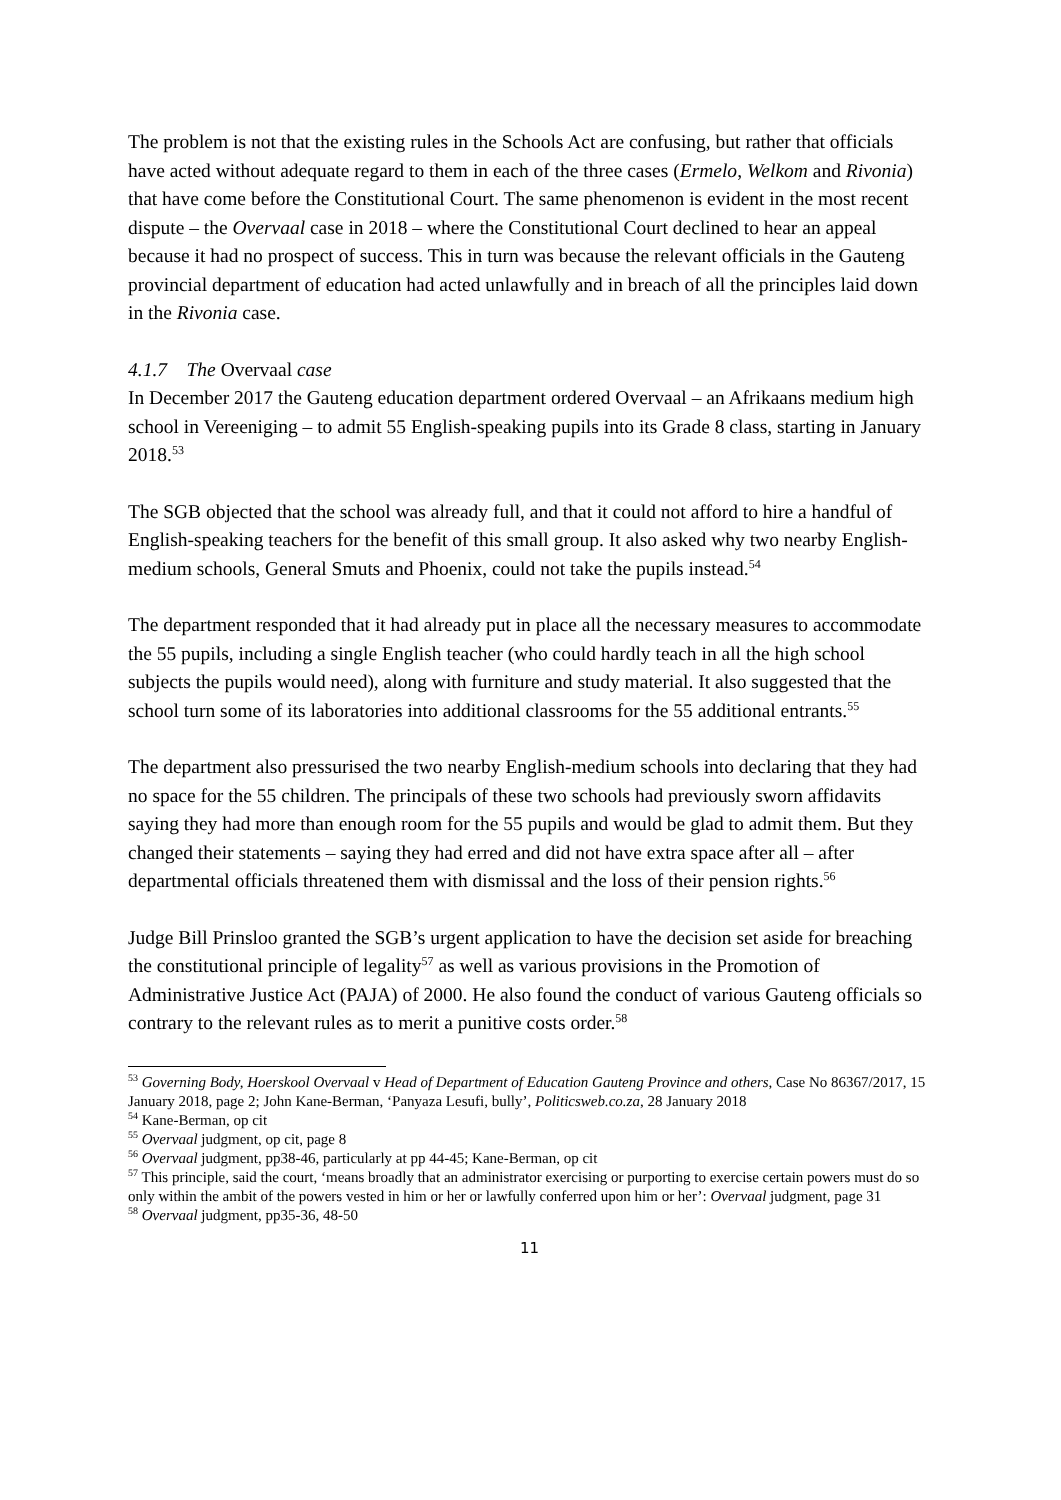The problem is not that the existing rules in the Schools Act are confusing, but rather that officials have acted without adequate regard to them in each of the three cases (Ermelo, Welkom and Rivonia) that have come before the Constitutional Court. The same phenomenon is evident in the most recent dispute – the Overvaal case in 2018 – where the Constitutional Court declined to hear an appeal because it had no prospect of success. This in turn was because the relevant officials in the Gauteng provincial department of education had acted unlawfully and in breach of all the principles laid down in the Rivonia case.
4.1.7 The Overvaal case
In December 2017 the Gauteng education department ordered Overvaal – an Afrikaans medium high school in Vereeniging – to admit 55 English-speaking pupils into its Grade 8 class, starting in January 2018.<sup>53</sup>
The SGB objected that the school was already full, and that it could not afford to hire a handful of English-speaking teachers for the benefit of this small group. It also asked why two nearby English-medium schools, General Smuts and Phoenix, could not take the pupils instead.<sup>54</sup>
The department responded that it had already put in place all the necessary measures to accommodate the 55 pupils, including a single English teacher (who could hardly teach in all the high school subjects the pupils would need), along with furniture and study material. It also suggested that the school turn some of its laboratories into additional classrooms for the 55 additional entrants.<sup>55</sup>
The department also pressurised the two nearby English-medium schools into declaring that they had no space for the 55 children. The principals of these two schools had previously sworn affidavits saying they had more than enough room for the 55 pupils and would be glad to admit them. But they changed their statements – saying they had erred and did not have extra space after all – after departmental officials threatened them with dismissal and the loss of their pension rights.<sup>56</sup>
Judge Bill Prinsloo granted the SGB’s urgent application to have the decision set aside for breaching the constitutional principle of legality<sup>57</sup> as well as various provisions in the Promotion of Administrative Justice Act (PAJA) of 2000. He also found the conduct of various Gauteng officials so contrary to the relevant rules as to merit a punitive costs order.<sup>58</sup>
<sup>53</sup> Governing Body, Hoerskool Overvaal v Head of Department of Education Gauteng Province and others, Case No 86367/2017, 15 January 2018, page 2; John Kane-Berman, ‘Panyaza Lesufi, bully’, Politicsweb.co.za, 28 January 2018
<sup>54</sup> Kane-Berman, op cit
<sup>55</sup> Overvaal judgment, op cit, page 8
<sup>56</sup> Overvaal judgment, pp38-46, particularly at pp 44-45; Kane-Berman, op cit
<sup>57</sup> This principle, said the court, ‘means broadly that an administrator exercising or purporting to exercise certain powers must do so only within the ambit of the powers vested in him or her or lawfully conferred upon him or her’: Overvaal judgment, page 31
<sup>58</sup> Overvaal judgment, pp35-36, 48-50
11